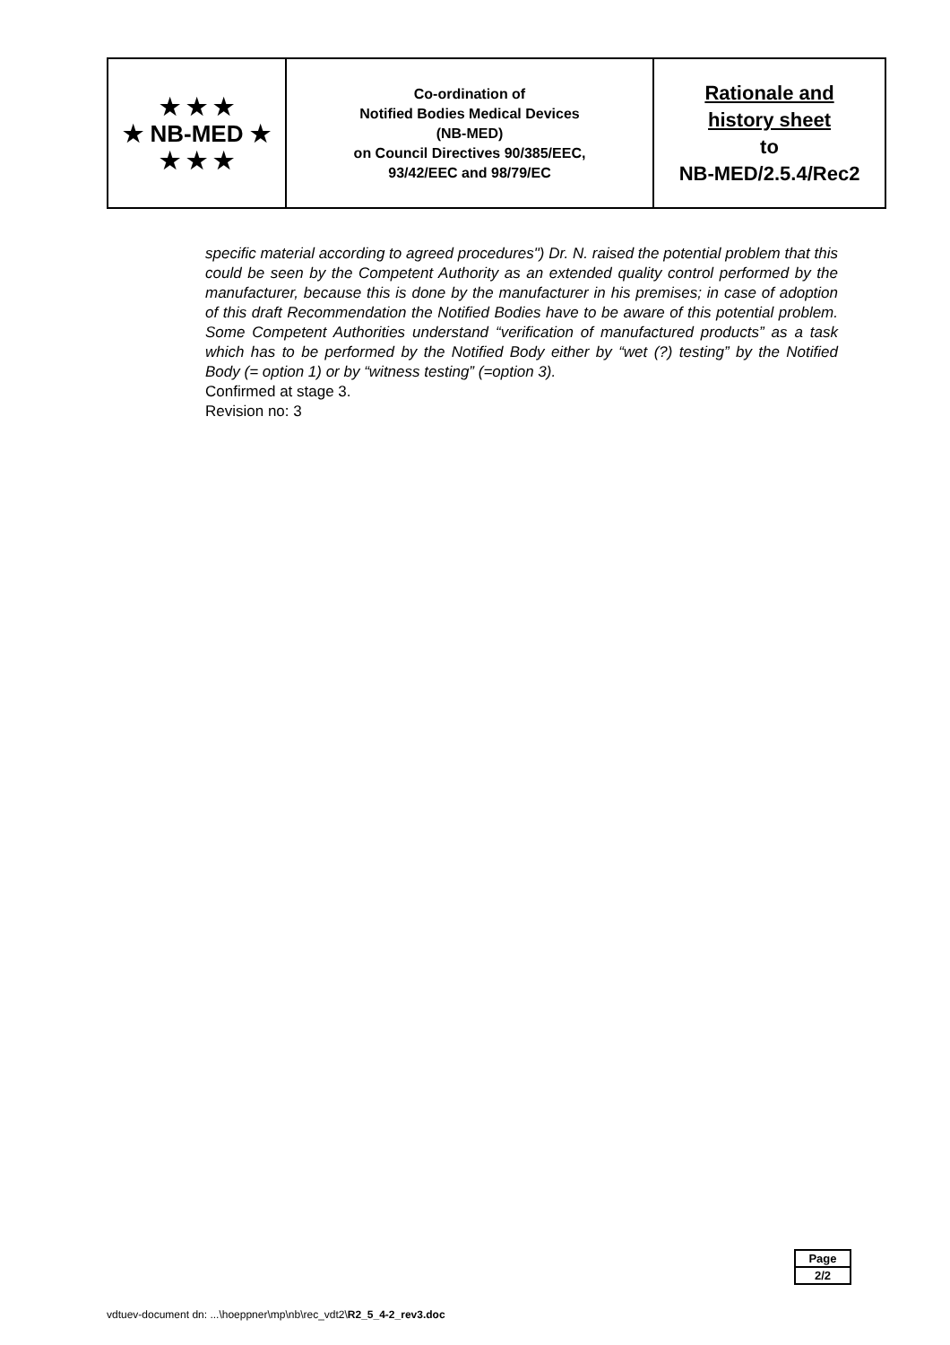| ★ ★ ★ ★ NB-MED ★ ★ ★ ★ | Co-ordination of Notified Bodies Medical Devices (NB-MED) on Council Directives 90/385/EEC, 93/42/EEC and 98/79/EC | Rationale and history sheet to NB-MED/2.5.4/Rec2 |
specific material according to agreed procedures") Dr. N. raised the potential problem that this could be seen by the Competent Authority as an extended quality control performed by the manufacturer, because this is done by the manufacturer in his premises; in case of adoption of this draft Recommendation the Notified Bodies have to be aware of this potential problem. Some Competent Authorities understand “verification of manufactured products” as a task which has to be performed by the Notified Body either by “wet (?) testing” by the Notified Body (= option 1) or by “witness testing” (=option 3).
Confirmed at stage 3.
Revision no: 3
| Page |
| 2/2 |
vdtuev-document dn: ...\hoeppner\mp\nb\rec_vdt2\R2_5_4-2_rev3.doc